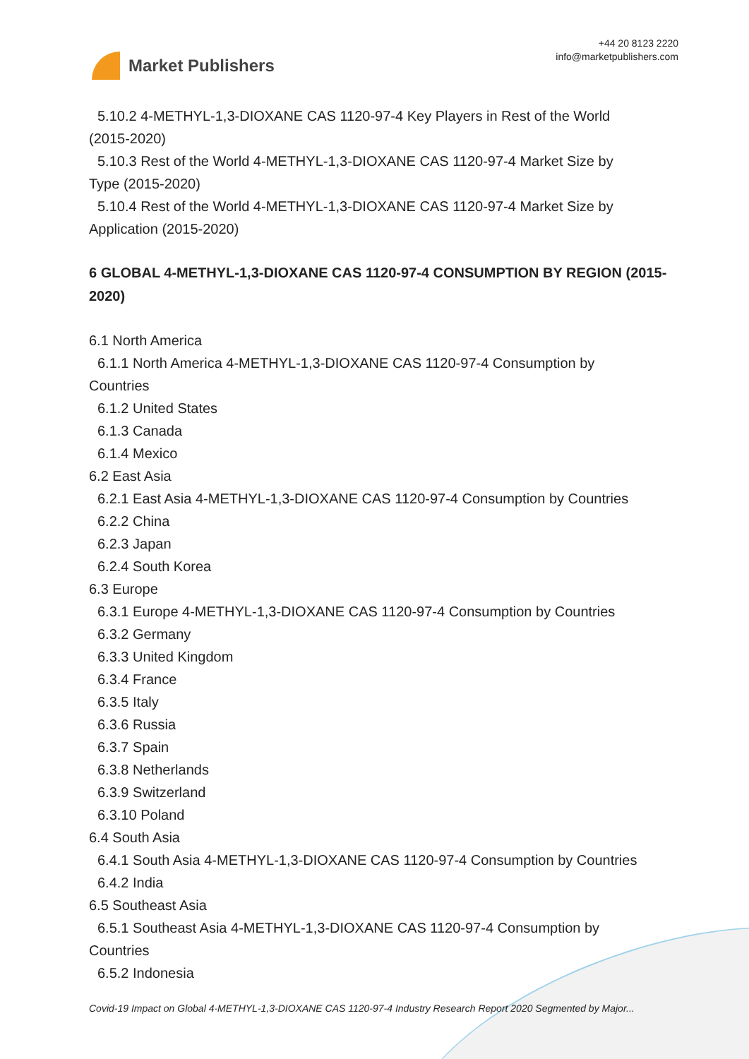Market Publishers
+44 20 8123 2220
info@marketpublishers.com
5.10.2 4-METHYL-1,3-DIOXANE CAS 1120-97-4 Key Players in Rest of the World
(2015-2020)
5.10.3 Rest of the World 4-METHYL-1,3-DIOXANE CAS 1120-97-4 Market Size by
Type (2015-2020)
5.10.4 Rest of the World 4-METHYL-1,3-DIOXANE CAS 1120-97-4 Market Size by
Application (2015-2020)
6 GLOBAL 4-METHYL-1,3-DIOXANE CAS 1120-97-4 CONSUMPTION BY REGION (2015-2020)
6.1 North America
6.1.1 North America 4-METHYL-1,3-DIOXANE CAS 1120-97-4 Consumption by
Countries
6.1.2 United States
6.1.3 Canada
6.1.4 Mexico
6.2 East Asia
6.2.1 East Asia 4-METHYL-1,3-DIOXANE CAS 1120-97-4 Consumption by Countries
6.2.2 China
6.2.3 Japan
6.2.4 South Korea
6.3 Europe
6.3.1 Europe 4-METHYL-1,3-DIOXANE CAS 1120-97-4 Consumption by Countries
6.3.2 Germany
6.3.3 United Kingdom
6.3.4 France
6.3.5 Italy
6.3.6 Russia
6.3.7 Spain
6.3.8 Netherlands
6.3.9 Switzerland
6.3.10 Poland
6.4 South Asia
6.4.1 South Asia 4-METHYL-1,3-DIOXANE CAS 1120-97-4 Consumption by Countries
6.4.2 India
6.5 Southeast Asia
6.5.1 Southeast Asia 4-METHYL-1,3-DIOXANE CAS 1120-97-4 Consumption by
Countries
6.5.2 Indonesia
Covid-19 Impact on Global 4-METHYL-1,3-DIOXANE CAS 1120-97-4 Industry Research Report 2020 Segmented by Major...